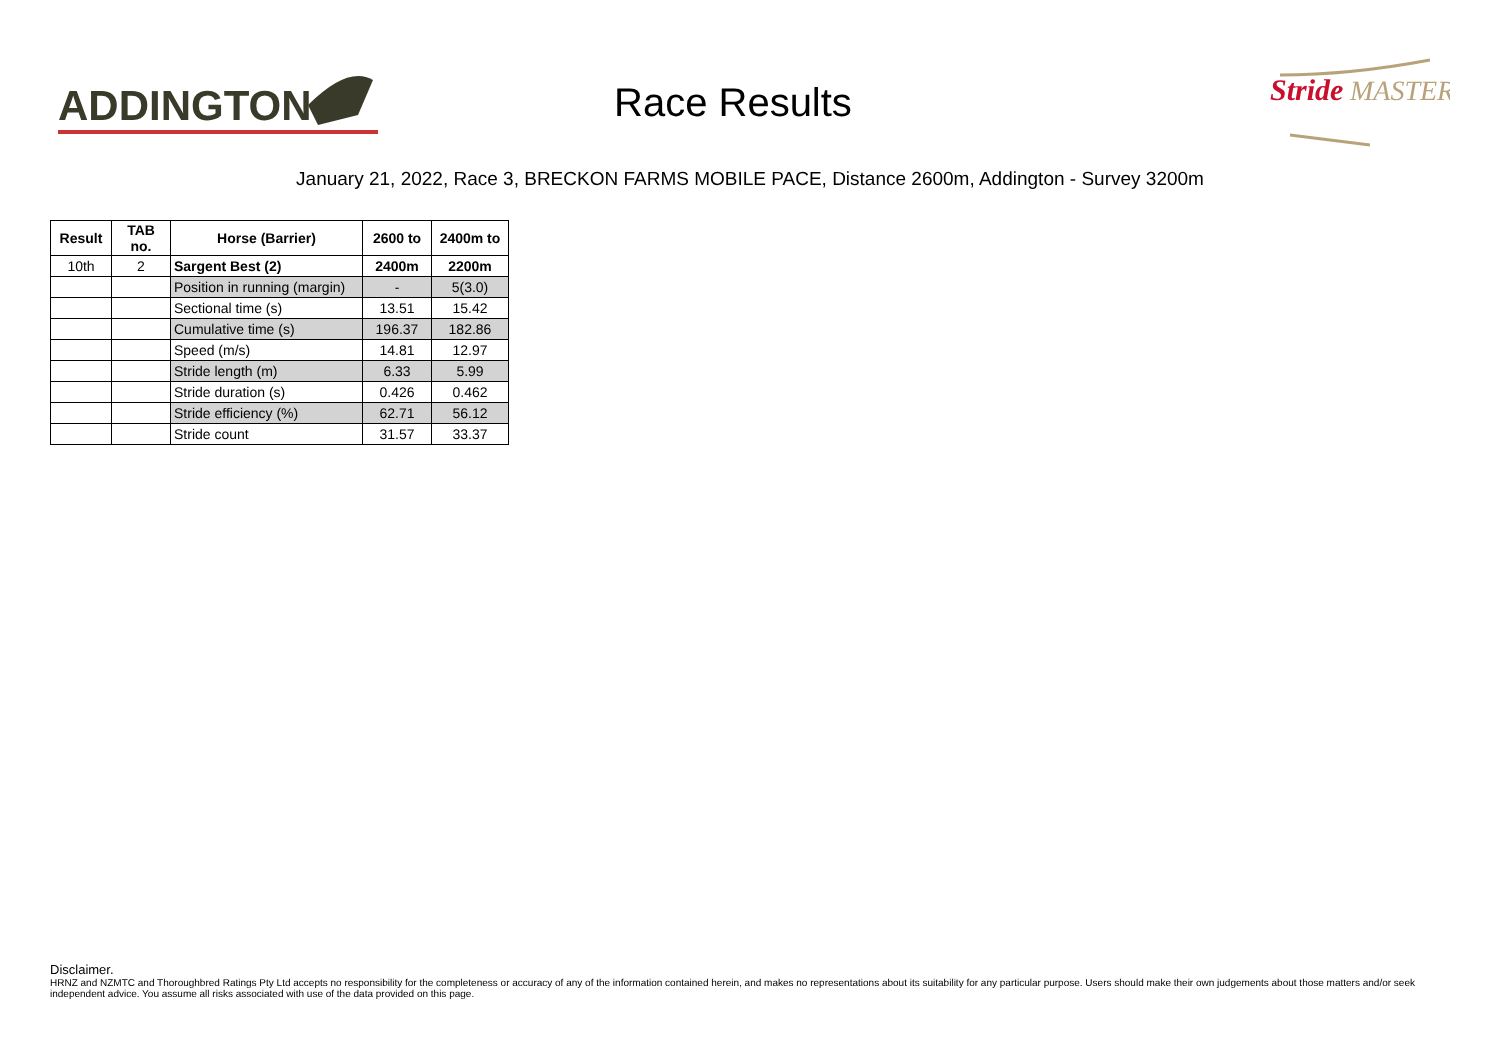ADDINGTON
Race Results
Stride
MASTER
January 21, 2022, Race 3, BRECKON FARMS MOBILE PACE, Distance 2600m, Addington - Survey 3200m
| Result | TAB no. | Horse (Barrier) | 2600 to | 2400m to |
| --- | --- | --- | --- | --- |
| 10th | 2 | Sargent Best (2) | 2400m | 2200m |
| | | Position in running (margin) | - | 5(3.0) |
| | | Sectional time (s) | 13.51 | 15.42 |
| | | Cumulative time (s) | 196.37 | 182.86 |
| | | Speed (m/s) | 14.81 | 12.97 |
| | | Stride length (m) | 6.33 | 5.99 |
| | | Stride duration (s) | 0.426 | 0.462 |
| | | Stride efficiency (%) | 62.71 | 56.12 |
| | | Stride count | 31.57 | 33.37 |
Disclaimer.
HRNZ and NZMTC and Thoroughbred Ratings Pty Ltd accepts no responsibility for the completeness or accuracy of any of the information contained herein, and makes no representations about its suitability for any particular purpose. Users should make their own judgements about those matters and/or seek independent advice. You assume all risks associated with use of the data provided on this page.